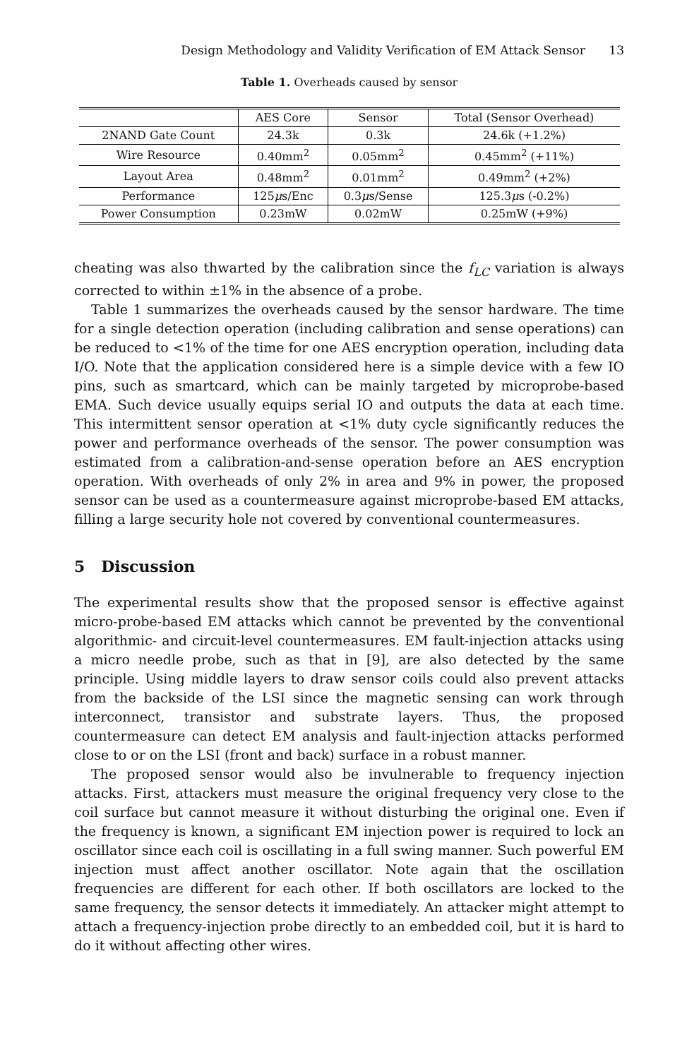Design Methodology and Validity Verification of EM Attack Sensor 13
Table 1. Overheads caused by sensor
| | AES Core | Sensor | Total (Sensor Overhead) |
| 2NAND Gate Count | 24.3k | 0.3k | 24.6k (+1.2%) |
| Wire Resource | 0.40mm<sup>2</sup> | 0.05mm<sup>2</sup> | 0.45mm<sup>2</sup> (+11%) |
| Layout Area | 0.48mm<sup>2</sup> | 0.01mm<sup>2</sup> | 0.49mm<sup>2</sup> (+2%) |
| Performance | 125 μ s/Enc | 0.3 μ s/Sense | 125.3 μ s (-0.2%) |
| Power Consumption | 0.23mW | 0.02mW | 0.25mW (+9%) |
cheating was also thwarted by the calibration since the f<sub>LC</sub> variation is always corrected to within ±1% in the absence of a probe.
Table 1 summarizes the overheads caused by the sensor hardware. The time for a single detection operation (including calibration and sense operations) can be reduced to <1% of the time for one AES encryption operation, including data I/O. Note that the application considered here is a simple device with a few IO pins, such as smartcard, which can be mainly targeted by microprobe-based EMA. Such device usually equips serial IO and outputs the data at each time. This intermittent sensor operation at <1% duty cycle significantly reduces the power and performance overheads of the sensor. The power consumption was estimated from a calibration-and-sense operation before an AES encryption operation. With overheads of only 2% in area and 9% in power, the proposed sensor can be used as a countermeasure against microprobe-based EM attacks, filling a large security hole not covered by conventional countermeasures.
5 Discussion
The experimental results show that the proposed sensor is effective against micro-probe-based EM attacks which cannot be prevented by the conventional algorithmic- and circuit-level countermeasures. EM fault-injection attacks using a micro needle probe, such as that in [9], are also detected by the same principle. Using middle layers to draw sensor coils could also prevent attacks from the backside of the LSI since the magnetic sensing can work through interconnect, transistor and substrate layers. Thus, the proposed countermeasure can detect EM analysis and fault-injection attacks performed close to or on the LSI (front and back) surface in a robust manner.
The proposed sensor would also be invulnerable to frequency injection attacks. First, attackers must measure the original frequency very close to the coil surface but cannot measure it without disturbing the original one. Even if the frequency is known, a significant EM injection power is required to lock an oscillator since each coil is oscillating in a full swing manner. Such powerful EM injection must affect another oscillator. Note again that the oscillation frequencies are different for each other. If both oscillators are locked to the same frequency, the sensor detects it immediately. An attacker might attempt to attach a frequency-injection probe directly to an embedded coil, but it is hard to do it without affecting other wires.